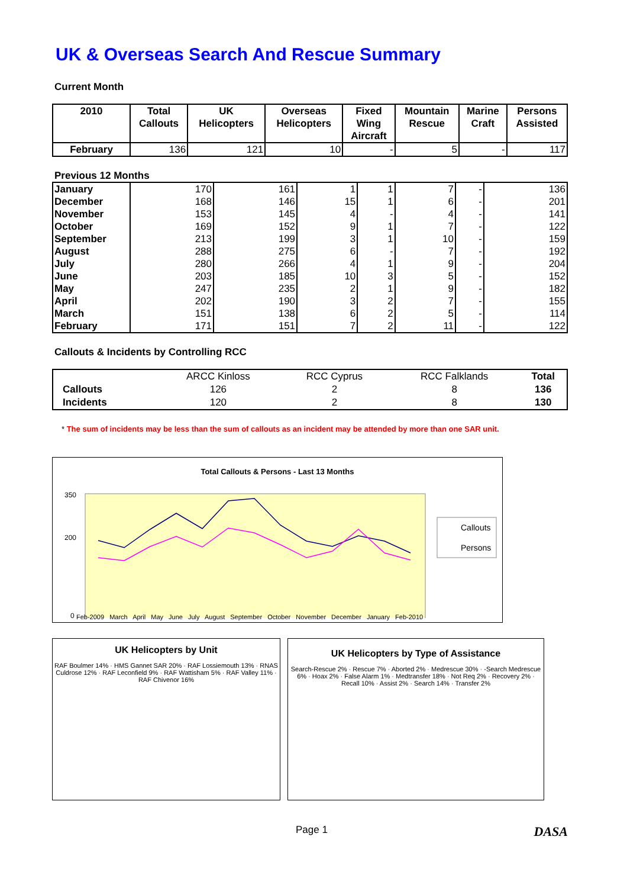UK & Overseas Search And Rescue Summary
Current Month
| 2010 | Total Callouts | UK Helicopters | Overseas Helicopters | Fixed Wing Aircraft | Mountain Rescue | Marine Craft | Persons Assisted |
| --- | --- | --- | --- | --- | --- | --- | --- |
| February | 136 | 121 | 10 | - | 5 | - | 117 |
Previous 12 Months
| January | 170 | 161 | 1 | 1 | 7 | - | 136 |
| December | 168 | 146 | 15 | 1 | 6 | - | 201 |
| November | 153 | 145 | 4 | - | 4 | - | 141 |
| October | 169 | 152 | 9 | 1 | 7 | - | 122 |
| September | 213 | 199 | 3 | 1 | 10 | - | 159 |
| August | 288 | 275 | 6 | - | 7 | - | 192 |
| July | 280 | 266 | 4 | 1 | 9 | - | 204 |
| June | 203 | 185 | 10 | 3 | 5 | - | 152 |
| May | 247 | 235 | 2 | 1 | 9 | - | 182 |
| April | 202 | 190 | 3 | 2 | 7 | - | 155 |
| March | 151 | 138 | 6 | 2 | 5 | - | 114 |
| February | 171 | 151 | 7 | 2 | 11 | - | 122 |
Callouts & Incidents by Controlling RCC
| | ARCC Kinloss | RCC Cyprus | RCC Falklands | Total |
| Callouts | 126 | 2 | 8 | 136 |
| Incidents | 120 | 2 | 8 | 130 |
* The sum of incidents may be less than the sum of callouts as an incident may be attended by more than one SAR unit.
Total Callouts & Persons - Last 13 Months
350
200
0
Callouts
Persons
Feb-2009 March April May June July August September October November December January Feb-2010
UK Helicopters by Unit
RAF Boulmer 14% · HMS Gannet SAR 20% · RAF Lossiemouth 13% · RNAS Culdrose 12% · RAF Leconfield 9% · RAF Wattisham 5% · RAF Valley 11% · RAF Chivenor 16%
UK Helicopters by Type of Assistance
Search-Rescue 2% · Rescue 7% · Aborted 2% · Medrescue 30% · -Search Medrescue 6% · Hoax 2% · False Alarm 1% · Medtransfer 18% · Not Req 2% · Recovery 2% · Recall 10% · Assist 2% · Search 14% · Transfer 2%
Page 1 DASA